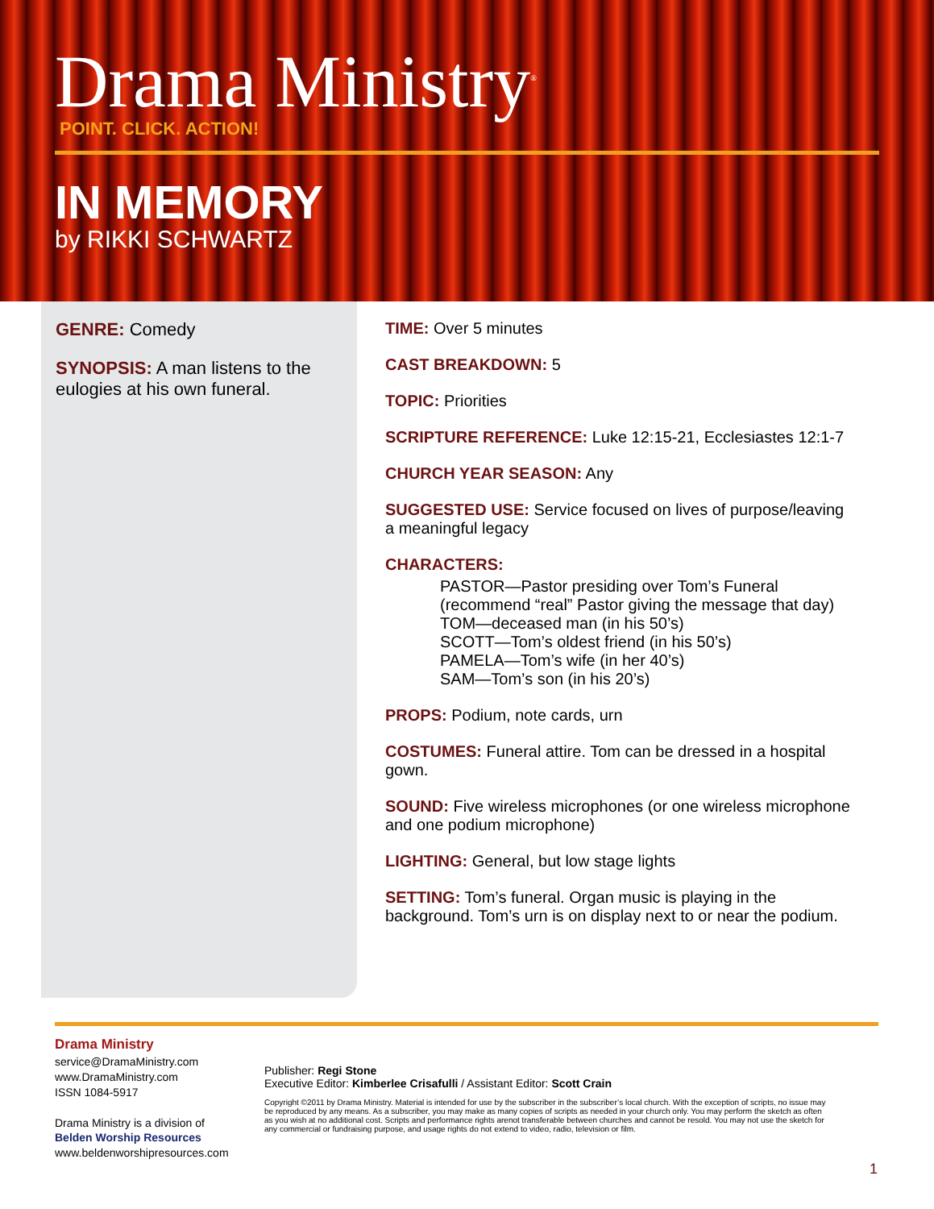Drama Ministry<sup>®</sup>
POINT. CLICK. ACTION!
IN MEMORY
by RIKKI SCHWARTZ
GENRE: Comedy
SYNOPSIS: A man listens to the eulogies at his own funeral.
TIME: Over 5 minutes
CAST BREAKDOWN: 5
TOPIC: Priorities
SCRIPTURE REFERENCE: Luke 12:15-21, Ecclesiastes 12:1-7
CHURCH YEAR SEASON: Any
SUGGESTED USE: Service focused on lives of purpose/leaving a meaningful legacy
CHARACTERS:
PASTOR—Pastor presiding over Tom’s Funeral (recommend “real” Pastor giving the message that day)
TOM—deceased man (in his 50’s)
SCOTT—Tom’s oldest friend (in his 50’s)
PAMELA—Tom’s wife (in her 40’s)
SAM—Tom’s son (in his 20’s)
PROPS: Podium, note cards, urn
COSTUMES: Funeral attire. Tom can be dressed in a hospital gown.
SOUND: Five wireless microphones (or one wireless microphone and one podium microphone)
LIGHTING: General, but low stage lights
SETTING: Tom’s funeral. Organ music is playing in the background. Tom’s urn is on display next to or near the podium.
Drama Ministry
service@DramaMinistry.com
www.DramaMinistry.com
ISSN 1084-5917
Drama Ministry is a division of
Belden Worship Resources
www.beldenworshipresources.com
Publisher: Regi Stone
Executive Editor: Kimberlee Crisafulli / Assistant Editor: Scott Crain
Copyright ©2011 by Drama Ministry. Material is intended for use by the subscriber in the subscriber’s local church. With the exception of scripts, no issue may be reproduced by any means. As a subscriber, you may make as many copies of scripts as needed in your church only. You may perform the sketch as often as you wish at no additional cost. Scripts and performance rights arenot transferable between churches and cannot be resold. You may not use the sketch for any commercial or fundraising purpose, and usage rights do not extend to video, radio, television or film.
1